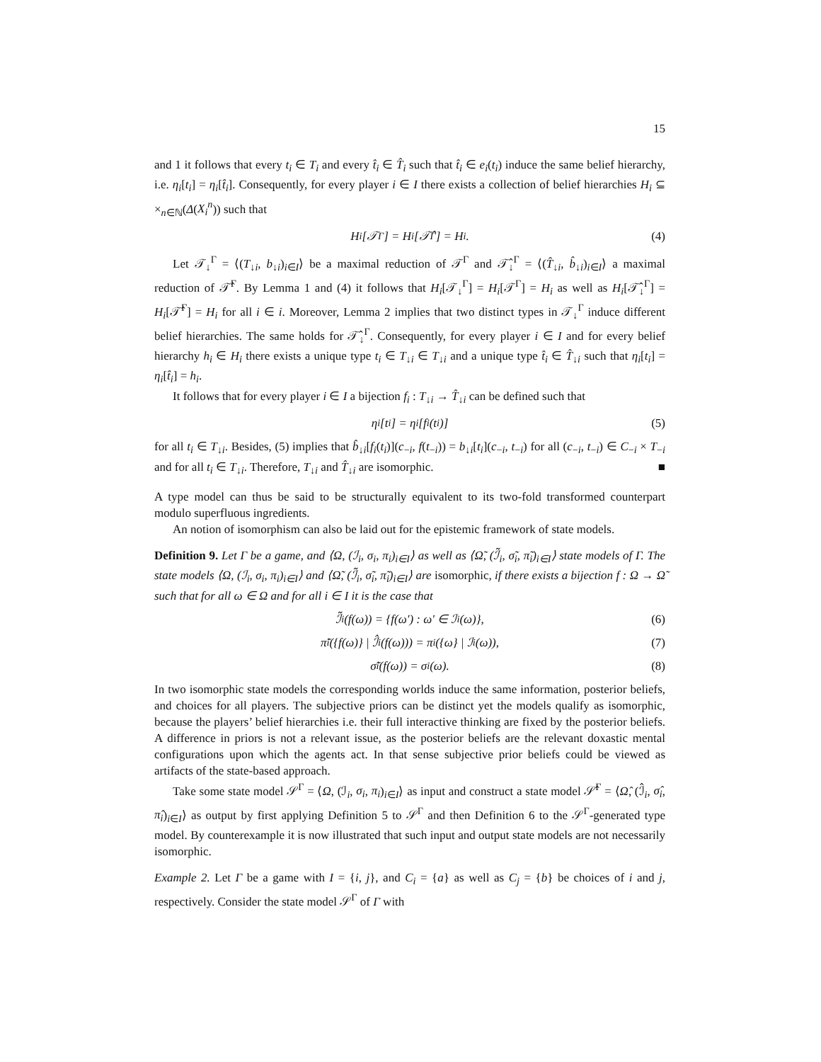15
and 1 it follows that every t<sub>i</sub> ∈ T<sub>i</sub> and every t̂<sub>i</sub> ∈ T̂<sub>i</sub> such that t̂<sub>i</sub> ∈ e<sub>i</sub>(t<sub>i</sub>) induce the same belief hierarchy, i.e. η<sub>i</sub>[t<sub>i</sub>] = η<sub>i</sub>[t̂<sub>i</sub>]. Consequently, for every player i ∈ I there exists a collection of belief hierarchies H<sub>i</sub> ⊆ ×<sub>n∈ℕ</sub>(Δ(X<sub>i</sub><sup>n</sup>)) such that
H<sub>i</sub>[𝒯<sup>Γ</sup>] = H<sub>i</sub>[𝒯̂<sup>Γ</sup>] = H<sub>i</sub>. (4)
Let 𝒯<sub>↓</sub><sup>Γ</sup> = ⟨(T<sub>↓i</sub>, b<sub>↓i</sub>)<sub>i∈I</sub>⟩ be a maximal reduction of 𝒯<sup>Γ</sup> and 𝒯̂<sub>↓</sub><sup>Γ</sup> = ⟨(T̂<sub>↓i</sub>, b̂<sub>↓i</sub>)<sub>i∈I</sub>⟩ a maximal reduction of 𝒯̂<sup>Γ</sup>. By Lemma 1 and (4) it follows that H<sub>i</sub>[𝒯<sub>↓</sub><sup>Γ</sup>] = H<sub>i</sub>[𝒯<sup>Γ</sup>] = H<sub>i</sub> as well as H<sub>i</sub>[𝒯̂<sub>↓</sub><sup>Γ</sup>] = H<sub>i</sub>[𝒯̂<sup>Γ</sup>] = H<sub>i</sub> for all i ∈ i. Moreover, Lemma 2 implies that two distinct types in 𝒯<sub>↓</sub><sup>Γ</sup> induce different belief hierarchies. The same holds for 𝒯̂<sub>↓</sub><sup>Γ</sup>. Consequently, for every player i ∈ I and for every belief hierarchy h<sub>i</sub> ∈ H<sub>i</sub> there exists a unique type t<sub>i</sub> ∈ T<sub>↓i</sub> ∈ T<sub>↓i</sub> and a unique type t̂<sub>i</sub> ∈ T̂<sub>↓i</sub> such that η<sub>i</sub>[t<sub>i</sub>] = η<sub>i</sub>[t̂<sub>i</sub>] = h<sub>i</sub>.
It follows that for every player i ∈ I a bijection f<sub>i</sub> : T<sub>↓i</sub> → T̂<sub>↓i</sub> can be defined such that
η<sub>i</sub>[t<sub>i</sub>] = η<sub>i</sub>[f<sub>i</sub>(t<sub>i</sub>)] (5)
for all t<sub>i</sub> ∈ T<sub>↓i</sub>. Besides, (5) implies that b̂<sub>↓i</sub>[f<sub>i</sub>(t<sub>i</sub>)](c<sub>−i</sub>, f(t<sub>−i</sub>)) = b<sub>↓i</sub>[t<sub>i</sub>](c<sub>−i</sub>, t<sub>−i</sub>) for all (c<sub>−i</sub>, t<sub>−i</sub>) ∈ C<sub>−i</sub> × T<sub>−i</sub> and for all t<sub>i</sub> ∈ T<sub>↓i</sub>. Therefore, T<sub>↓i</sub> and T̂<sub>↓i</sub> are isomorphic. ■
A type model can thus be said to be structurally equivalent to its two-fold transformed counterpart modulo superfluous ingredients.
An notion of isomorphism can also be laid out for the epistemic framework of state models.
Definition 9. Let Γ be a game, and ⟨Ω, (ℐ<sub>i</sub>, σ<sub>i</sub>, π<sub>i</sub>)<sub>i∈I</sub>⟩ as well as ⟨Ω̃, (ℐ̃<sub>i</sub>, σ̃<sub>i</sub>, π̃<sub>i</sub>)<sub>i∈I</sub>⟩ state models of Γ. The state models ⟨Ω, (ℐ<sub>i</sub>, σ<sub>i</sub>, π<sub>i</sub>)<sub>i∈I</sub>⟩ and ⟨Ω̃, (ℐ̃<sub>i</sub>, σ̃<sub>i</sub>, π̃<sub>i</sub>)<sub>i∈I</sub>⟩ are isomorphic, if there exists a bijection f : Ω → Ω̃ such that for all ω ∈ Ω and for all i ∈ I it is the case that
ℐ̃<sub>i</sub>(f(ω)) = {f(ω′) : ω′ ∈ ℐ<sub>i</sub>(ω)}, (6)
π̃<sub>i</sub>({f(ω)} | ℐ̂<sub>i</sub>(f(ω))) = π<sub>i</sub>({ω} | ℐ<sub>i</sub>(ω)), (7)
σ̃<sub>i</sub>(f(ω)) = σ<sub>i</sub>(ω). (8)
In two isomorphic state models the corresponding worlds induce the same information, posterior beliefs, and choices for all players. The subjective priors can be distinct yet the models qualify as isomorphic, because the players’ belief hierarchies i.e. their full interactive thinking are fixed by the posterior beliefs. A difference in priors is not a relevant issue, as the posterior beliefs are the relevant doxastic mental configurations upon which the agents act. In that sense subjective prior beliefs could be viewed as artifacts of the state-based approach.
Take some state model 𝒮<sup>Γ</sup> = ⟨Ω, (ℐ<sub>i</sub>, σ<sub>i</sub>, π<sub>i</sub>)<sub>i∈I</sub>⟩ as input and construct a state model 𝒮̂<sup>Γ</sup> = ⟨Ω̂, (ℐ̂<sub>i</sub>, σ̂<sub>i</sub>, π̂<sub>i</sub>)<sub>i∈I</sub>⟩ as output by first applying Definition 5 to 𝒮<sup>Γ</sup> and then Definition 6 to the 𝒮<sup>Γ</sup>-generated type model. By counterexample it is now illustrated that such input and output state models are not necessarily isomorphic.
Example 2. Let Γ be a game with I = {i, j}, and C<sub>i</sub> = {a} as well as C<sub>j</sub> = {b} be choices of i and j, respectively. Consider the state model 𝒮<sup>Γ</sup> of Γ with